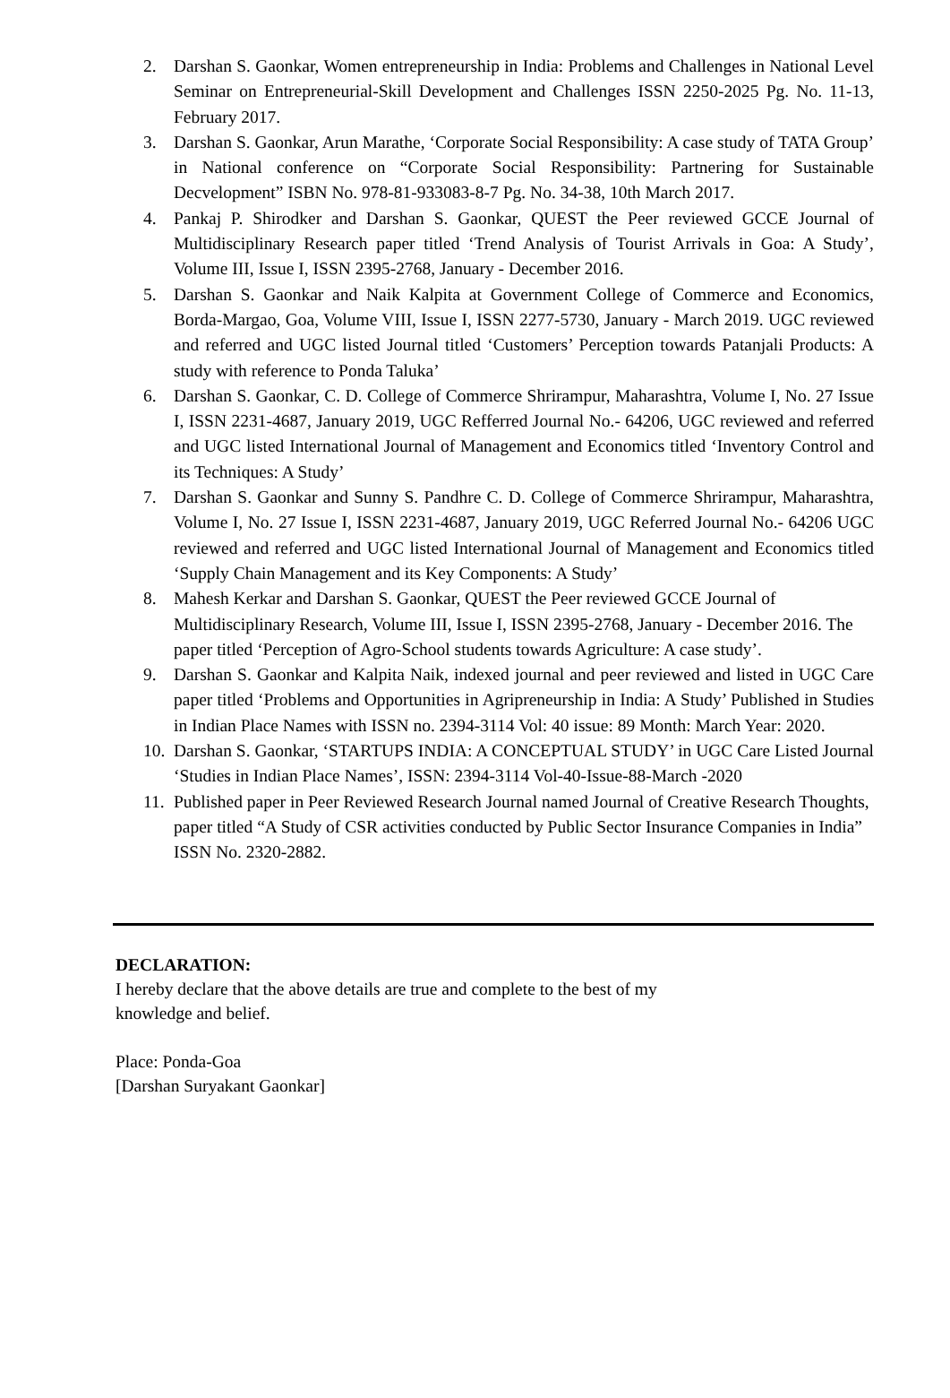2. Darshan S. Gaonkar, Women entrepreneurship in India: Problems and Challenges in National Level Seminar on Entrepreneurial-Skill Development and Challenges ISSN 2250-2025 Pg. No. 11-13, February 2017.
3. Darshan S. Gaonkar, Arun Marathe, ‘Corporate Social Responsibility: A case study of TATA Group’ in National conference on “Corporate Social Responsibility: Partnering for Sustainable Decvelopment” ISBN No. 978-81-933083-8-7 Pg. No. 34-38, 10th March 2017.
4. Pankaj P. Shirodker and Darshan S. Gaonkar, QUEST the Peer reviewed GCCE Journal of Multidisciplinary Research paper titled ‘Trend Analysis of Tourist Arrivals in Goa: A Study’, Volume III, Issue I, ISSN 2395-2768, January - December 2016.
5. Darshan S. Gaonkar and Naik Kalpita at Government College of Commerce and Economics, Borda-Margao, Goa, Volume VIII, Issue I, ISSN 2277-5730, January - March 2019. UGC reviewed and referred and UGC listed Journal titled ‘Customers’ Perception towards Patanjali Products: A study with reference to Ponda Taluka’
6. Darshan S. Gaonkar, C. D. College of Commerce Shrirampur, Maharashtra, Volume I, No. 27 Issue I, ISSN 2231-4687, January 2019, UGC Refferred Journal No.- 64206, UGC reviewed and referred and UGC listed International Journal of Management and Economics titled ‘Inventory Control and its Techniques: A Study’
7. Darshan S. Gaonkar and Sunny S. Pandhre C. D. College of Commerce Shrirampur, Maharashtra, Volume I, No. 27 Issue I, ISSN 2231-4687, January 2019, UGC Referred Journal No.- 64206 UGC reviewed and referred and UGC listed International Journal of Management and Economics titled ‘Supply Chain Management and its Key Components: A Study’
8. Mahesh Kerkar and Darshan S. Gaonkar, QUEST the Peer reviewed GCCE Journal of Multidisciplinary Research, Volume III, Issue I, ISSN 2395-2768, January - December 2016. The paper titled ‘Perception of Agro-School students towards Agriculture: A case study’.
9. Darshan S. Gaonkar and Kalpita Naik, indexed journal and peer reviewed and listed in UGC Care paper titled ‘Problems and Opportunities in Agripreneurship in India: A Study’ Published in Studies in Indian Place Names with ISSN no. 2394-3114 Vol: 40 issue: 89 Month: March Year: 2020.
10. Darshan S. Gaonkar, ‘STARTUPS INDIA: A CONCEPTUAL STUDY’ in UGC Care Listed Journal ‘Studies in Indian Place Names’, ISSN: 2394-3114 Vol-40-Issue-88-March -2020
11. Published paper in Peer Reviewed Research Journal named Journal of Creative Research Thoughts, paper titled “A Study of CSR activities conducted by Public Sector Insurance Companies in India” ISSN No. 2320-2882.
DECLARATION:
I hereby declare that the above details are true and complete to the best of my
knowledge and belief.
Place: Ponda-Goa
[Darshan Suryakant Gaonkar]